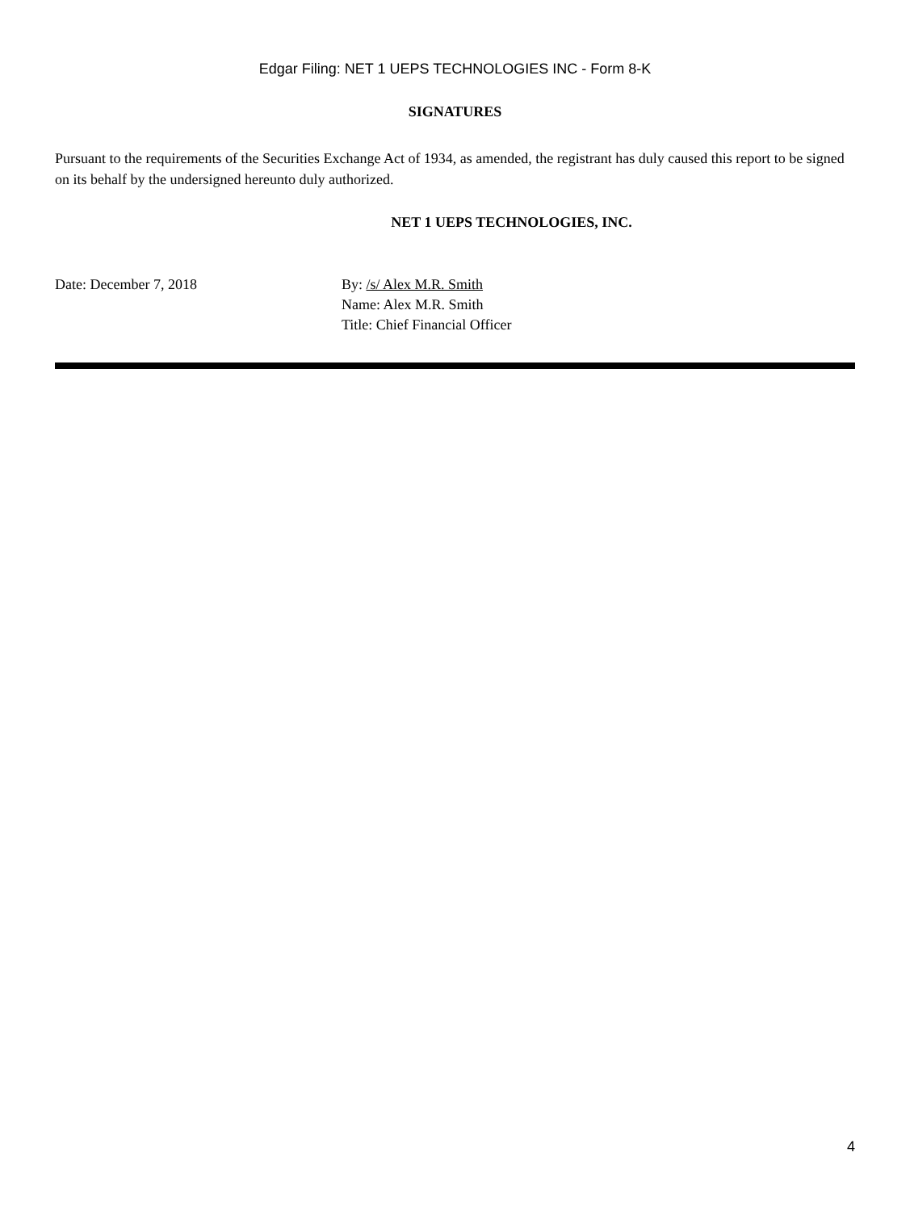Edgar Filing: NET 1 UEPS TECHNOLOGIES INC - Form 8-K
SIGNATURES
Pursuant to the requirements of the Securities Exchange Act of 1934, as amended, the registrant has duly caused this report to be signed on its behalf by the undersigned hereunto duly authorized.
NET 1 UEPS TECHNOLOGIES, INC.
Date: December 7, 2018 By: /s/ Alex M.R. Smith
Name: Alex M.R. Smith
Title: Chief Financial Officer
4